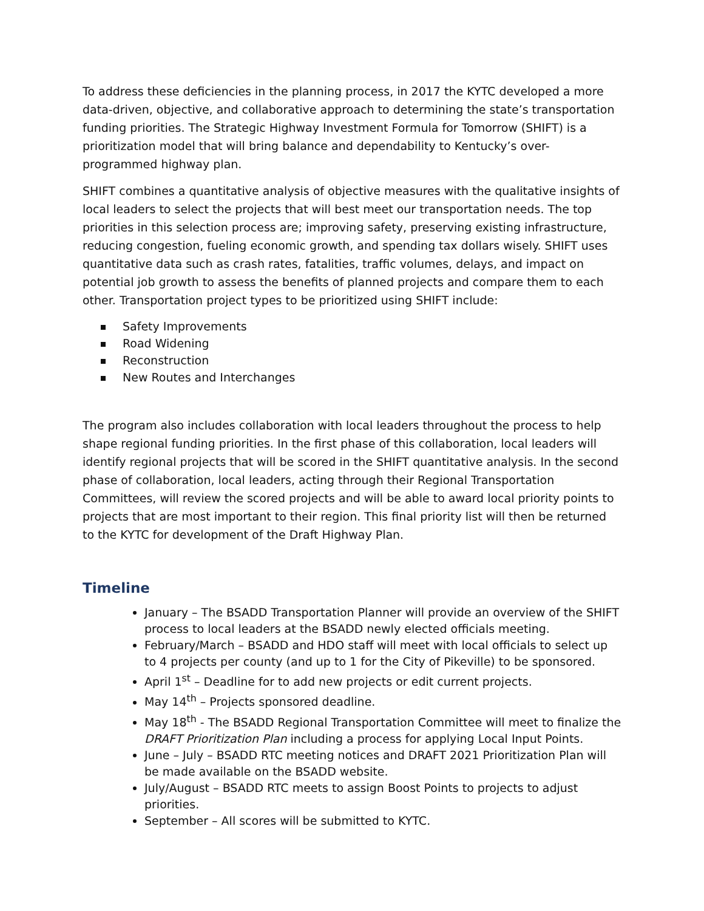To address these deficiencies in the planning process, in 2017 the KYTC developed a more data-driven, objective, and collaborative approach to determining the state’s transportation funding priorities. The Strategic Highway Investment Formula for Tomorrow (SHIFT) is a prioritization model that will bring balance and dependability to Kentucky’s over-programmed highway plan.
SHIFT combines a quantitative analysis of objective measures with the qualitative insights of local leaders to select the projects that will best meet our transportation needs. The top priorities in this selection process are; improving safety, preserving existing infrastructure, reducing congestion, fueling economic growth, and spending tax dollars wisely. SHIFT uses quantitative data such as crash rates, fatalities, traffic volumes, delays, and impact on potential job growth to assess the benefits of planned projects and compare them to each other. Transportation project types to be prioritized using SHIFT include:
Safety Improvements
Road Widening
Reconstruction
New Routes and Interchanges
The program also includes collaboration with local leaders throughout the process to help shape regional funding priorities. In the first phase of this collaboration, local leaders will identify regional projects that will be scored in the SHIFT quantitative analysis. In the second phase of collaboration, local leaders, acting through their Regional Transportation Committees, will review the scored projects and will be able to award local priority points to projects that are most important to their region. This final priority list will then be returned to the KYTC for development of the Draft Highway Plan.
Timeline
January – The BSADD Transportation Planner will provide an overview of the SHIFT process to local leaders at the BSADD newly elected officials meeting.
February/March – BSADD and HDO staff will meet with local officials to select up to 4 projects per county (and up to 1 for the City of Pikeville) to be sponsored.
April 1<sup>st</sup> – Deadline for to add new projects or edit current projects.
May 14<sup>th</sup> – Projects sponsored deadline.
May 18<sup>th</sup> - The BSADD Regional Transportation Committee will meet to finalize the DRAFT Prioritization Plan including a process for applying Local Input Points.
June – July – BSADD RTC meeting notices and DRAFT 2021 Prioritization Plan will be made available on the BSADD website.
July/August – BSADD RTC meets to assign Boost Points to projects to adjust priorities.
September – All scores will be submitted to KYTC.